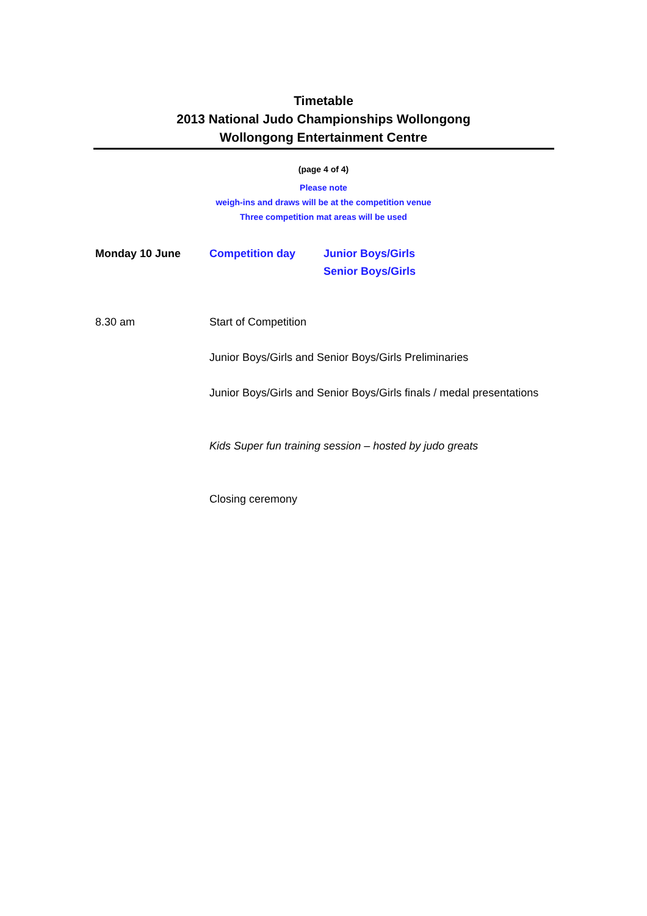Timetable
2013 National Judo Championships Wollongong
Wollongong Entertainment Centre
(page 4 of 4)
Please note
weigh-ins and draws will be at the competition venue
Three competition mat areas will be used
Monday 10 June Competition day Junior Boys/Girls
Senior Boys/Girls
8.30 am Start of Competition
Junior Boys/Girls and Senior Boys/Girls Preliminaries
Junior Boys/Girls and Senior Boys/Girls finals / medal presentations
Kids Super fun training session – hosted by judo greats
Closing ceremony